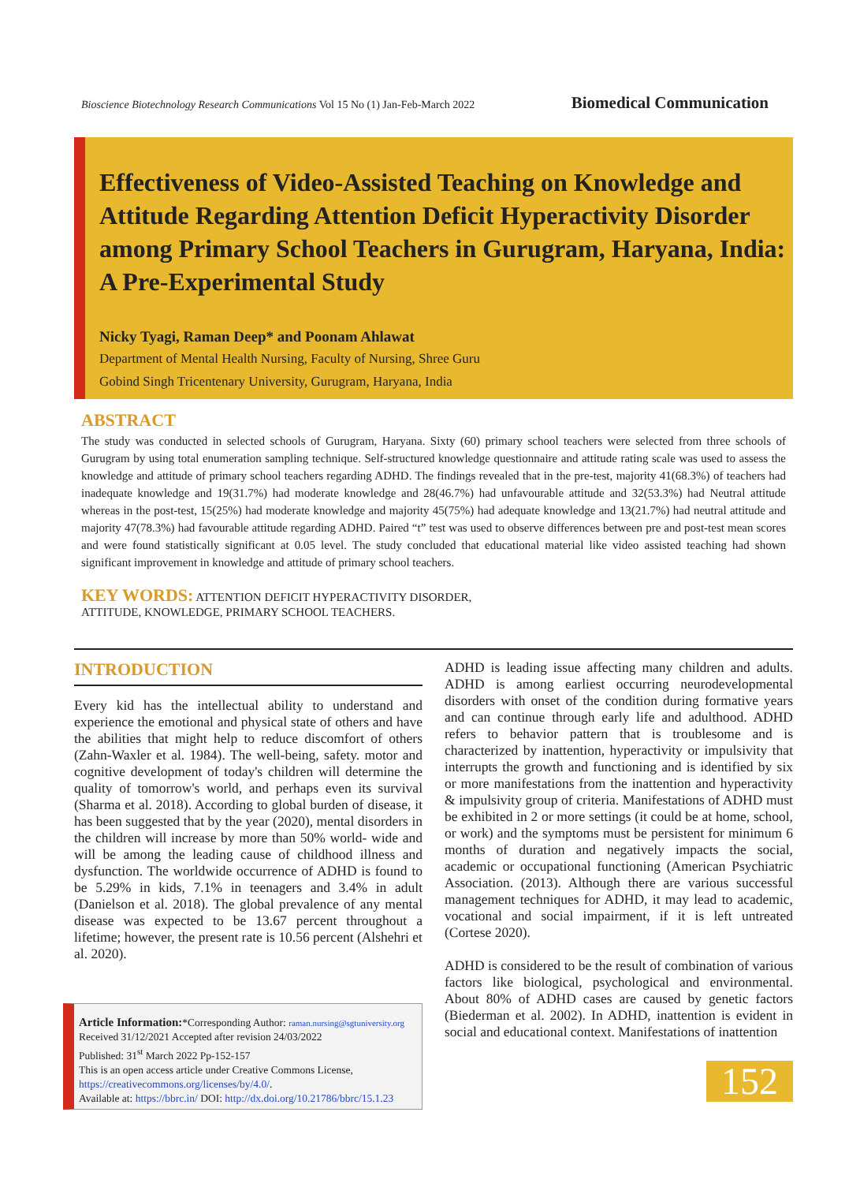Bioscience Biotechnology Research Communications Vol 15 No (1) Jan-Feb-March 2022 Biomedical Communication
Effectiveness of Video-Assisted Teaching on Knowledge and Attitude Regarding Attention Deficit Hyperactivity Disorder among Primary School Teachers in Gurugram, Haryana, India: A Pre-Experimental Study
Nicky Tyagi, Raman Deep* and Poonam Ahlawat
Department of Mental Health Nursing, Faculty of Nursing, Shree Guru
Gobind Singh Tricentenary University, Gurugram, Haryana, India
ABSTRACT
The study was conducted in selected schools of Gurugram, Haryana. Sixty (60) primary school teachers were selected from three schools of Gurugram by using total enumeration sampling technique. Self-structured knowledge questionnaire and attitude rating scale was used to assess the knowledge and attitude of primary school teachers regarding ADHD. The findings revealed that in the pre-test, majority 41(68.3%) of teachers had inadequate knowledge and 19(31.7%) had moderate knowledge and 28(46.7%) had unfavourable attitude and 32(53.3%) had Neutral attitude whereas in the post-test, 15(25%) had moderate knowledge and majority 45(75%) had adequate knowledge and 13(21.7%) had neutral attitude and majority 47(78.3%) had favourable attitude regarding ADHD. Paired “t” test was used to observe differences between pre and post-test mean scores and were found statistically significant at 0.05 level. The study concluded that educational material like video assisted teaching had shown significant improvement in knowledge and attitude of primary school teachers.
KEY WORDS: ATTENTION DEFICIT HYPERACTIVITY DISORDER,
ATTITUDE, KNOWLEDGE, PRIMARY SCHOOL TEACHERS.
INTRODUCTION
Every kid has the intellectual ability to understand and experience the emotional and physical state of others and have the abilities that might help to reduce discomfort of others (Zahn-Waxler et al. 1984). The well-being, safety. motor and cognitive development of today's children will determine the quality of tomorrow's world, and perhaps even its survival (Sharma et al. 2018). According to global burden of disease, it has been suggested that by the year (2020), mental disorders in the children will increase by more than 50% world- wide and will be among the leading cause of childhood illness and dysfunction. The worldwide occurrence of ADHD is found to be 5.29% in kids, 7.1% in teenagers and 3.4% in adult (Danielson et al. 2018). The global prevalence of any mental disease was expected to be 13.67 percent throughout a lifetime; however, the present rate is 10.56 percent (Alshehri et al. 2020).
ADHD is leading issue affecting many children and adults. ADHD is among earliest occurring neurodevelopmental disorders with onset of the condition during formative years and can continue through early life and adulthood. ADHD refers to behavior pattern that is troublesome and is characterized by inattention, hyperactivity or impulsivity that interrupts the growth and functioning and is identified by six or more manifestations from the inattention and hyperactivity & impulsivity group of criteria. Manifestations of ADHD must be exhibited in 2 or more settings (it could be at home, school, or work) and the symptoms must be persistent for minimum 6 months of duration and negatively impacts the social, academic or occupational functioning (American Psychiatric Association. (2013). Although there are various successful management techniques for ADHD, it may lead to academic, vocational and social impairment, if it is left untreated (Cortese 2020).
ADHD is considered to be the result of combination of various factors like biological, psychological and environmental. About 80% of ADHD cases are caused by genetic factors (Biederman et al. 2002). In ADHD, inattention is evident in social and educational context. Manifestations of inattention
Article Information:*Corresponding Author: raman.nursing@sgtuniversity.org
Received 31/12/2021 Accepted after revision 24/03/2022
Published: 31<sup>st</sup> March 2022 Pp-152-157
This is an open access article under Creative Commons License,
https://creativecommons.org/licenses/by/4.0/.
Available at: https://bbrc.in/ DOI: http://dx.doi.org/10.21786/bbrc/15.1.23
152